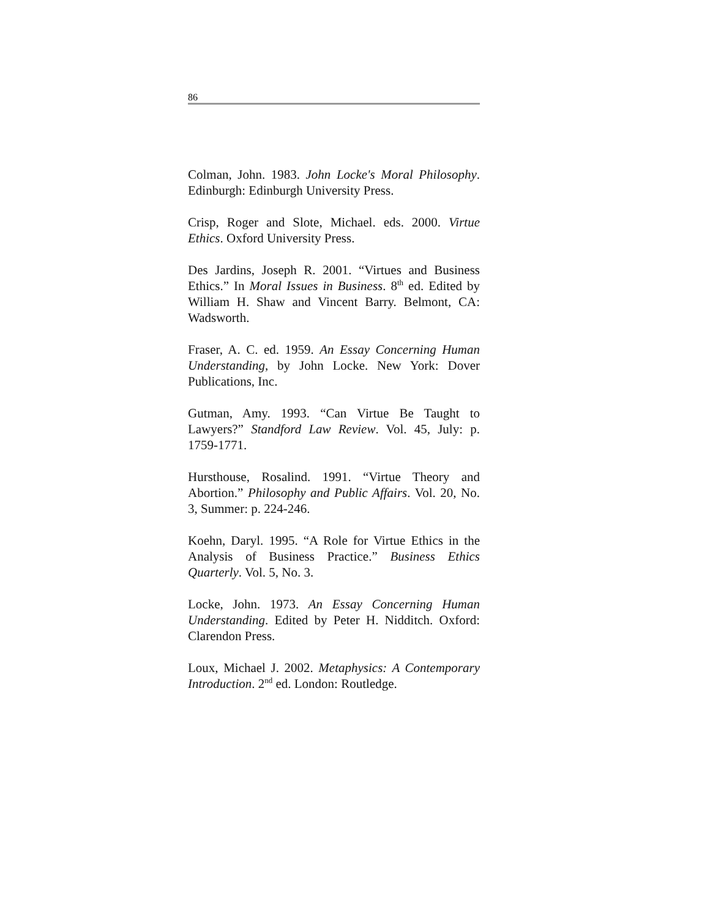86
Colman, John. 1983. John Locke's Moral Philosophy. Edinburgh: Edinburgh University Press.
Crisp, Roger and Slote, Michael. eds. 2000. Virtue Ethics. Oxford University Press.
Des Jardins, Joseph R. 2001. “Virtues and Business Ethics.” In Moral Issues in Business. 8<sup>th</sup> ed. Edited by William H. Shaw and Vincent Barry. Belmont, CA: Wadsworth.
Fraser, A. C. ed. 1959. An Essay Concerning Human Understanding, by John Locke. New York: Dover Publications, Inc.
Gutman, Amy. 1993. “Can Virtue Be Taught to Lawyers?” Standford Law Review. Vol. 45, July: p. 1759-1771.
Hursthouse, Rosalind. 1991. “Virtue Theory and Abortion.” Philosophy and Public Affairs. Vol. 20, No. 3, Summer: p. 224-246.
Koehn, Daryl. 1995. “A Role for Virtue Ethics in the Analysis of Business Practice.” Business Ethics Quarterly. Vol. 5, No. 3.
Locke, John. 1973. An Essay Concerning Human Understanding. Edited by Peter H. Nidditch. Oxford: Clarendon Press.
Loux, Michael J. 2002. Metaphysics: A Contemporary Introduction. 2<sup>nd</sup> ed. London: Routledge.